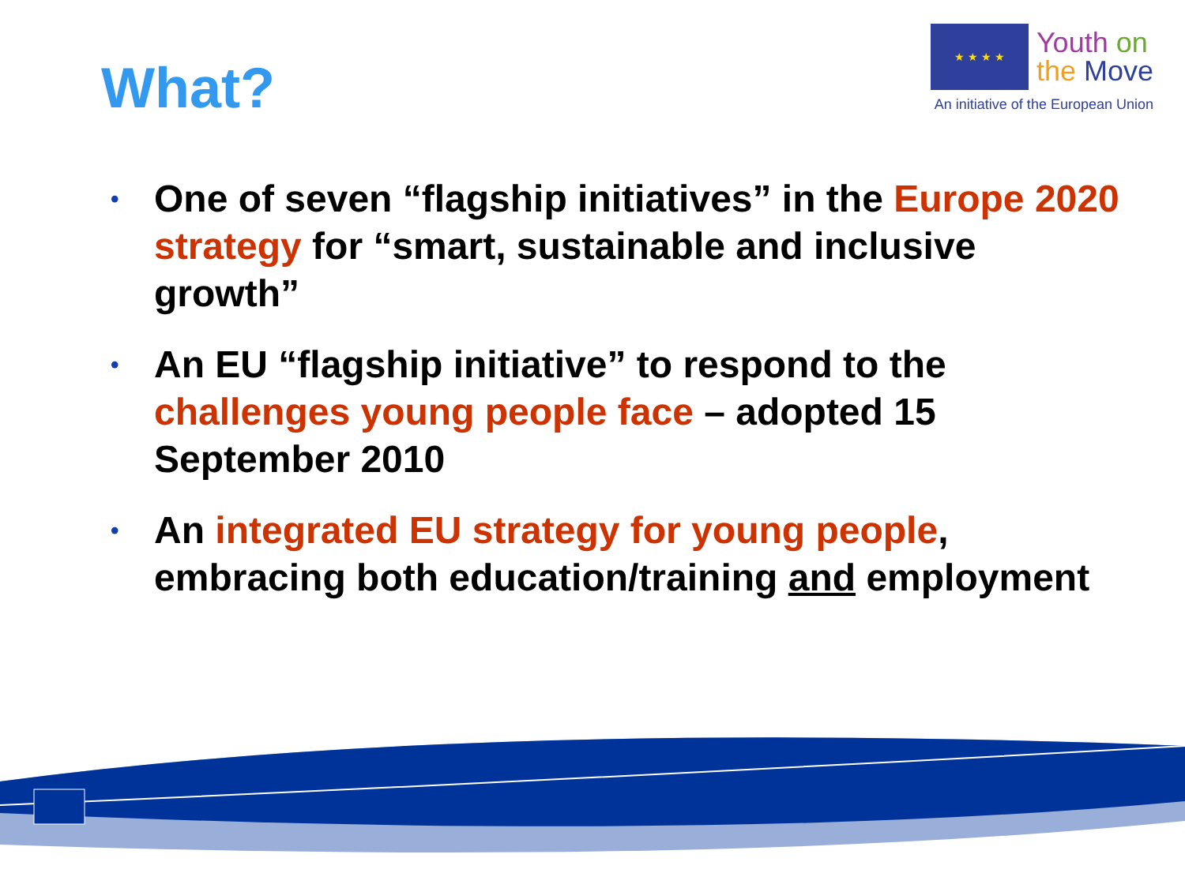What?
★ ★ ★ ★
Youth on
the Move
An initiative of the European Union
• One of seven “flagship initiatives” in the Europe 2020 strategy for “smart, sustainable and inclusive growth”
• An EU “flagship initiative” to respond to the challenges young people face – adopted 15 September 2010
• An integrated EU strategy for young people, embracing both education/training and employment